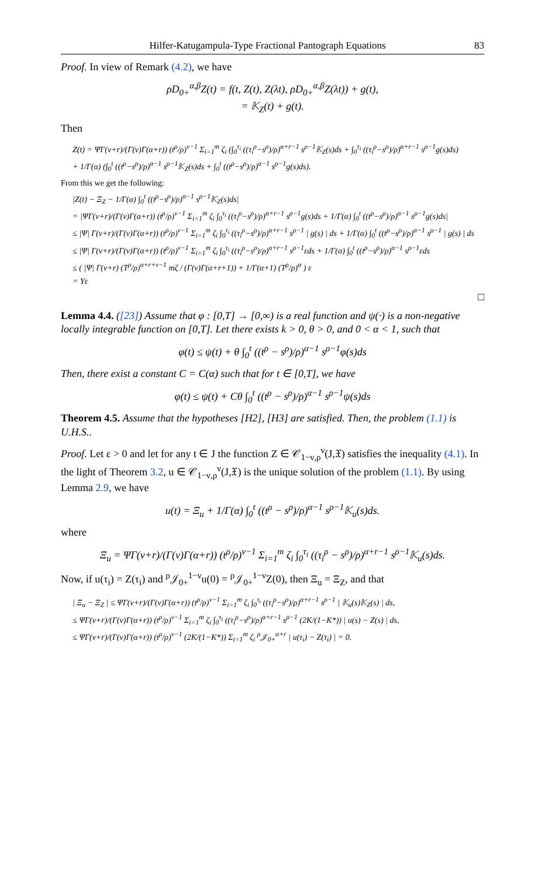Hilfer-Katugampula-Type Fractional Pantograph Equations 83
Proof. In view of Remark (4.2), we have
ρD<sub>0+</sub><sup>α,β</sup>Z(t) = f(t, Z(t), Z(λt), ρD<sub>0+</sub><sup>α,β</sup>Z(λt)) + g(t),
= 𝕂<sub>Z</sub>(t) + g(t).
Then
Z(t) = ΨΓ(ν+r)/(Γ(ν)Γ(α+r)) (t<sup>ρ</sup>/ρ)<sup>ν−1</sup> Σ<sub>i=1</sub><sup>m</sup> ζ<sub>i</sub> (∫<sub>0</sub><sup>τ<sub>i</sub></sup> ((τ<sub>i</sub><sup>ρ</sup>−s<sup>ρ</sup>)/ρ)<sup>α+r−1</sup> s<sup>ρ−1</sup>𝕂<sub>Z</sub>(s)ds + ∫<sub>0</sub><sup>τ<sub>i</sub></sup> ((τ<sub>i</sub><sup>ρ</sup>−s<sup>ρ</sup>)/ρ)<sup>α+r−1</sup> s<sup>ρ−1</sup>g(s)ds)
+ 1/Γ(α) (∫<sub>0</sub><sup>t</sup> ((t<sup>ρ</sup>−s<sup>ρ</sup>)/ρ)<sup>α−1</sup> s<sup>ρ−1</sup>𝕂<sub>Z</sub>(s)ds + ∫<sub>0</sub><sup>t</sup> ((t<sup>ρ</sup>−s<sup>ρ</sup>)/ρ)<sup>α−1</sup> s<sup>ρ−1</sup>g(s)ds).
From this we get the following:
|Z(t) − Ξ<sub>Z</sub> − 1/Γ(α) ∫<sub>0</sub><sup>t</sup> ((t<sup>ρ</sup>−s<sup>ρ</sup>)/ρ)<sup>α−1</sup> s<sup>ρ−1</sup>𝕂<sub>Z</sub>(s)ds|
= |ΨΓ(ν+r)/(Γ(ν)Γ(α+r)) (t<sup>ρ</sup>/ρ)<sup>ν−1</sup> Σ<sub>i=1</sub><sup>m</sup> ζ<sub>i</sub> ∫<sub>0</sub><sup>τ<sub>i</sub></sup> ((τ<sub>i</sub><sup>ρ</sup>−s<sup>ρ</sup>)/ρ)<sup>α+r−1</sup> s<sup>ρ−1</sup>g(s)ds + 1/Γ(α) ∫<sub>0</sub><sup>t</sup> ((t<sup>ρ</sup>−s<sup>ρ</sup>)/ρ)<sup>α−1</sup> s<sup>ρ−1</sup>g(s)ds|
≤ |Ψ| Γ(ν+r)/(Γ(ν)Γ(α+r)) (t<sup>ρ</sup>/ρ)<sup>ν−1</sup> Σ<sub>i=1</sub><sup>m</sup> ζ<sub>i</sub> ∫<sub>0</sub><sup>τ<sub>i</sub></sup> ((τ<sub>i</sub><sup>ρ</sup>−s<sup>ρ</sup>)/ρ)<sup>α+r−1</sup> s<sup>ρ−1</sup> | g(s) | ds + 1/Γ(α) ∫<sub>0</sub><sup>t</sup> ((t<sup>ρ</sup>−s<sup>ρ</sup>)/ρ)<sup>α−1</sup> s<sup>ρ−1</sup> | g(s) | ds
≤ |Ψ| Γ(ν+r)/(Γ(ν)Γ(α+r)) (t<sup>ρ</sup>/ρ)<sup>ν−1</sup> Σ<sub>i=1</sub><sup>m</sup> ζ<sub>i</sub> ∫<sub>0</sub><sup>τ<sub>i</sub></sup> ((τ<sub>i</sub><sup>ρ</sup>−s<sup>ρ</sup>)/ρ)<sup>α+r−1</sup> s<sup>ρ−1</sup>εds + 1/Γ(α) ∫<sub>0</sub><sup>t</sup> ((t<sup>ρ</sup>−s<sup>ρ</sup>)/ρ)<sup>α−1</sup> s<sup>ρ−1</sup>εds
≤ ( |Ψ| Γ(ν+r) (T<sup>ρ</sup>/ρ)<sup>α+r+ν−1</sup> mζ / (Γ(ν)Γ(α+r+1)) + 1/Γ(α+1) (T<sup>ρ</sup>/ρ)<sup>α</sup> ) ε
= Υε
□
Lemma 4.4. ([23]) Assume that φ : [0,T] → [0,∞) is a real function and ψ(·) is a non-negative locally integrable function on [0,T]. Let there exists k > 0, θ > 0, and 0 < α < 1, such that
φ(t) ≤ ψ(t) + θ ∫<sub>0</sub><sup>t</sup> ((t<sup>ρ</sup> − s<sup>ρ</sup>)/ρ)<sup>α−1</sup> s<sup>ρ−1</sup>φ(s)ds
Then, there exist a constant C = C(α) such that for t ∈ [0,T], we have
φ(t) ≤ ψ(t) + Cθ ∫<sub>0</sub><sup>t</sup> ((t<sup>ρ</sup> − s<sup>ρ</sup>)/ρ)<sup>α−1</sup> s<sup>ρ−1</sup>ψ(s)ds
Theorem 4.5. Assume that the hypotheses [H2], [H3] are satisfied. Then, the problem (1.1) is U.H.S..
Proof. Let ε > 0 and let for any t ∈ J the function Z ∈ 𝒞<sub>1−ν,ρ</sub><sup>ν</sup>(J,𝔛) satisfies the inequality (4.1). In the light of Theorem 3.2, u ∈ 𝒞<sub>1−ν,ρ</sub><sup>ν</sup>(J,𝔛) is the unique solution of the problem (1.1). By using Lemma 2.9, we have
u(t) = Ξ<sub>u</sub> + 1/Γ(α) ∫<sub>0</sub><sup>t</sup> ((t<sup>ρ</sup> − s<sup>ρ</sup>)/ρ)<sup>α−1</sup> s<sup>ρ−1</sup>𝕂<sub>u</sub>(s)ds.
where
Ξ<sub>u</sub> = ΨΓ(ν+r)/(Γ(ν)Γ(α+r)) (t<sup>ρ</sup>/ρ)<sup>ν−1</sup> Σ<sub>i=1</sub><sup>m</sup> ζ<sub>i</sub> ∫<sub>0</sub><sup>τ<sub>i</sub></sup> ((τ<sub>i</sub><sup>ρ</sup> − s<sup>ρ</sup>)/ρ)<sup>α+r−1</sup> s<sup>ρ−1</sup>𝕂<sub>u</sub>(s)ds.
Now, if u(τ<sub>i</sub>) = Z(τ<sub>i</sub>) and <sup>ρ</sup>𝒥<sub>0+</sub><sup>1−ν</sup>u(0) = <sup>ρ</sup>𝒥<sub>0+</sub><sup>1−ν</sup>Z(0), then Ξ<sub>u</sub> = Ξ<sub>Z</sub>, and that
| Ξ<sub>u</sub> − Ξ<sub>Z</sub> | ≤ ΨΓ(ν+r)/(Γ(ν)Γ(α+r)) (t<sup>ρ</sup>/ρ)<sup>ν−1</sup> Σ<sub>i=1</sub><sup>m</sup> ζ<sub>i</sub> ∫<sub>0</sub><sup>τ<sub>i</sub></sup> ((τ<sub>i</sub><sup>ρ</sup>−s<sup>ρ</sup>)/ρ)<sup>α+r−1</sup> s<sup>ρ−1</sup> | 𝕂<sub>u</sub>(s)𝕂<sub>Z</sub>(s) | ds,
≤ ΨΓ(ν+r)/(Γ(ν)Γ(α+r)) (t<sup>ρ</sup>/ρ)<sup>ν−1</sup> Σ<sub>i=1</sub><sup>m</sup> ζ<sub>i</sub> ∫<sub>0</sub><sup>τ<sub>i</sub></sup> ((τ<sub>i</sub><sup>ρ</sup>−s<sup>ρ</sup>)/ρ)<sup>α+r−1</sup> s<sup>ρ−1</sup> (2K/(1−K*)) | u(s) − Z(s) | ds,
≤ ΨΓ(ν+r)/(Γ(ν)Γ(α+r)) (t<sup>ρ</sup>/ρ)<sup>ν−1</sup> (2K/(1−K*)) Σ<sub>i=1</sub><sup>m</sup> ζ<sub>i</sub> <sup>ρ</sup>𝒥<sub>0+</sub><sup>α+r</sup> | u(τ<sub>i</sub>) − Z(τ<sub>i</sub>) | = 0.